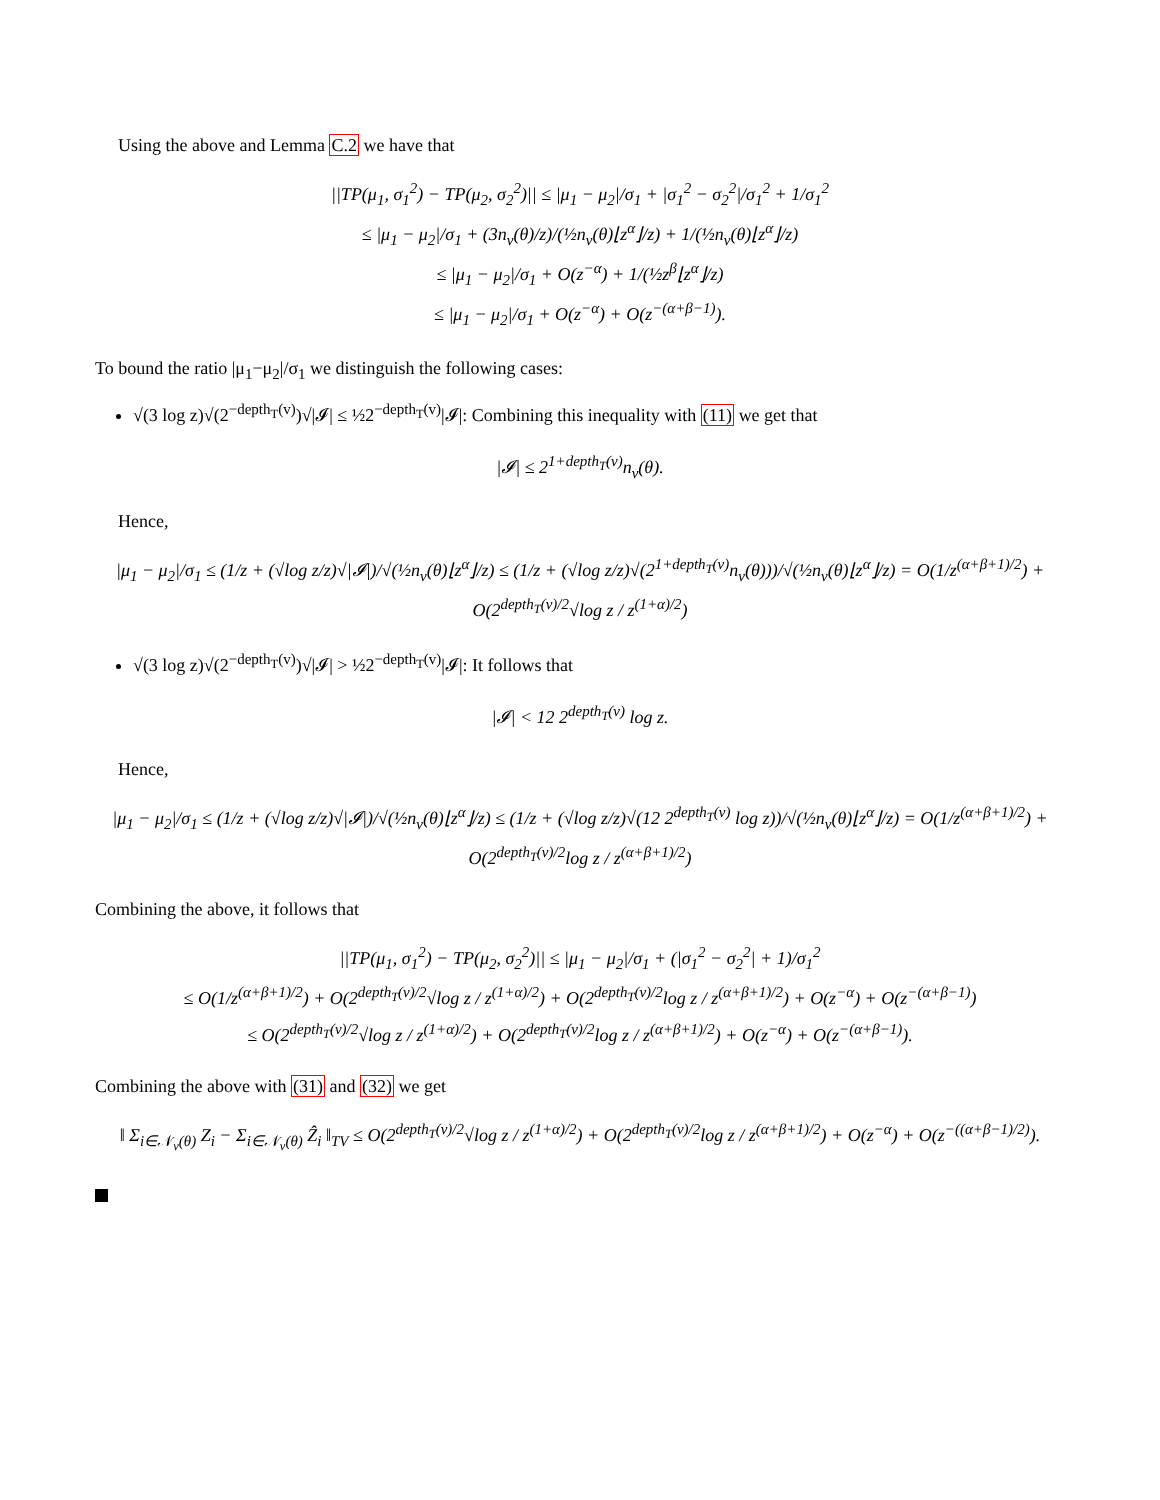Using the above and Lemma C.2 we have that
||TP(μ<sub>1</sub>, σ<sub>1</sub><sup>2</sup>) − TP(μ<sub>2</sub>, σ<sub>2</sub><sup>2</sup>)|| ≤ |μ<sub>1</sub> − μ<sub>2</sub>|/σ<sub>1</sub> + |σ<sub>1</sub><sup>2</sup> − σ<sub>2</sub><sup>2</sup>|/σ<sub>1</sub><sup>2</sup> + 1/σ<sub>1</sub><sup>2</sup>
≤ |μ<sub>1</sub> − μ<sub>2</sub>|/σ<sub>1</sub> + (3n<sub>v</sub>(θ)/z)/(½n<sub>v</sub>(θ)⌊z<sup>α</sup>⌋/z) + 1/(½n<sub>v</sub>(θ)⌊z<sup>α</sup>⌋/z)
≤ |μ<sub>1</sub> − μ<sub>2</sub>|/σ<sub>1</sub> + O(z<sup>−α</sup>) + 1/(½z<sup>β</sup>⌊z<sup>α</sup>⌋/z)
≤ |μ<sub>1</sub> − μ<sub>2</sub>|/σ<sub>1</sub> + O(z<sup>−α</sup>) + O(z<sup>−(α+β−1)</sup>).
To bound the ratio |μ<sub>1</sub>−μ<sub>2</sub>|/σ<sub>1</sub> we distinguish the following cases:
√(3 log z)√(2<sup>−depth<sub>T</sub>(v)</sup>)√|𝓘| ≤ ½2<sup>−depth<sub>T</sub>(v)</sup>|𝓘|: Combining this inequality with (11) we get that
|𝓘| ≤ 2<sup>1+depth<sub>T</sub>(v)</sup>n<sub>v</sub>(θ).
Hence,
|μ<sub>1</sub> − μ<sub>2</sub>|/σ<sub>1</sub> ≤ (1/z + (√log z/z)√|𝓘|)/√(½n<sub>v</sub>(θ)⌊z<sup>α</sup>⌋/z) ≤ (1/z + (√log z/z)√(2<sup>1+depth<sub>T</sub>(v)</sup>n<sub>v</sub>(θ)))/√(½n<sub>v</sub>(θ)⌊z<sup>α</sup>⌋/z) = O(1/z<sup>(α+β+1)/2</sup>) + O(2<sup>depth<sub>T</sub>(v)/2</sup>√log z / z<sup>(1+α)/2</sup>)
√(3 log z)√(2<sup>−depth<sub>T</sub>(v)</sup>)√|𝓘| > ½2<sup>−depth<sub>T</sub>(v)</sup>|𝓘|: It follows that
|𝓘| < 12 2<sup>depth<sub>T</sub>(v)</sup> log z.
Hence,
|μ<sub>1</sub> − μ<sub>2</sub>|/σ<sub>1</sub> ≤ (1/z + (√log z/z)√|𝓘|)/√(½n<sub>v</sub>(θ)⌊z<sup>α</sup>⌋/z) ≤ (1/z + (√log z/z)√(12 2<sup>depth<sub>T</sub>(v)</sup> log z))/√(½n<sub>v</sub>(θ)⌊z<sup>α</sup>⌋/z) = O(1/z<sup>(α+β+1)/2</sup>) + O(2<sup>depth<sub>T</sub>(v)/2</sup>log z / z<sup>(α+β+1)/2</sup>)
Combining the above, it follows that
||TP(μ<sub>1</sub>, σ<sub>1</sub><sup>2</sup>) − TP(μ<sub>2</sub>, σ<sub>2</sub><sup>2</sup>)|| ≤ |μ<sub>1</sub> − μ<sub>2</sub>|/σ<sub>1</sub> + (|σ<sub>1</sub><sup>2</sup> − σ<sub>2</sub><sup>2</sup>| + 1)/σ<sub>1</sub><sup>2</sup>
≤ O(1/z<sup>(α+β+1)/2</sup>) + O(2<sup>depth<sub>T</sub>(v)/2</sup>√log z / z<sup>(1+α)/2</sup>) + O(2<sup>depth<sub>T</sub>(v)/2</sup>log z / z<sup>(α+β+1)/2</sup>) + O(z<sup>−α</sup>) + O(z<sup>−(α+β−1)</sup>)
≤ O(2<sup>depth<sub>T</sub>(v)/2</sup>√log z / z<sup>(1+α)/2</sup>) + O(2<sup>depth<sub>T</sub>(v)/2</sup>log z / z<sup>(α+β+1)/2</sup>) + O(z<sup>−α</sup>) + O(z<sup>−(α+β−1)</sup>).
Combining the above with (31) and (32) we get
‖ Σ<sub>i∈𝒩<sub>v</sub>(θ)</sub> Z<sub>i</sub> − Σ<sub>i∈𝒩<sub>v</sub>(θ)</sub> Ẑ<sub>i</sub> ‖<sub>TV</sub> ≤ O(2<sup>depth<sub>T</sub>(v)/2</sup>√log z / z<sup>(1+α)/2</sup>) + O(2<sup>depth<sub>T</sub>(v)/2</sup>log z / z<sup>(α+β+1)/2</sup>) + O(z<sup>−α</sup>) + O(z<sup>−((α+β−1)/2)</sup>).